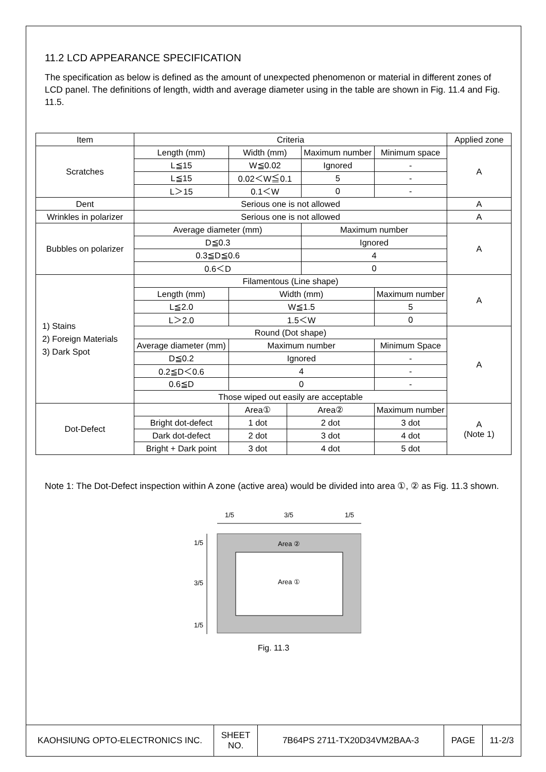11.2 LCD APPEARANCE SPECIFICATION
The specification as below is defined as the amount of unexpected phenomenon or material in different zones of LCD panel. The definitions of length, width and average diameter using in the table are shown in Fig. 11.4 and Fig. 11.5.
| Item | Criteria | | | | | | Applied zone |
| Scratches | Length (mm) | Width (mm) | | Maximum number | | Minimum space | A |
| | L≦15 | W≦0.02 | | Ignored | | - | |
| | L≦15 | 0.02＜W≦0.1 | | 5 | | - | |
| | L＞15 | 0.1＜W | | 0 | | - | |
| Dent | Serious one is not allowed | | | | | | A |
| Wrinkles in polarizer | Serious one is not allowed | | | | | | A |
| Bubbles on polarizer | Average diameter (mm) | | | Maximum number | | | A |
| | D≦0.3 | | | Ignored | | | |
| | 0.3≦D≦0.6 | | | 4 | | | |
| | 0.6＜D | | | 0 | | | |
| 1) Stains 2) Foreign Materials 3) Dark Spot | Filamentous (Line shape) | | | | | | A |
| | Length (mm) | Width (mm) | | | Maximum number | | |
| | L≦2.0 | W≦1.5 | | | 5 | | |
| | L＞2.0 | 1.5＜W | | | 0 | | |
| | Round (Dot shape) | | | | | | A |
| | Average diameter (mm) | Maximum number | | | Minimum Space | | |
| | D≦0.2 | Ignored | | | - | | |
| | 0.2≦D＜0.6 | 4 | | | - | | |
| | 0.6≦D | 0 | | | - | | |
| | Those wiped out easily are acceptable | | | | | | |
| Dot-Defect | | Area① | Area② | | Maximum number | | A (Note 1) |
| | Bright dot-defect | 1 dot | 2 dot | | 3 dot | | |
| | Dark dot-defect | 2 dot | 3 dot | | 4 dot | | |
| | Bright + Dark point | 3 dot | 4 dot | | 5 dot | | |
Note 1: The Dot-Defect inspection within A zone (active area) would be divided into area ①, ② as Fig. 11.3 shown.
1/5
3/5
1/5
1/5
3/5
1/5
Area ②
Area ①
Fig. 11.3
| KAOHSIUNG OPTO-ELECTRONICS INC. | SHEET NO. | 7B64PS 2711-TX20D34VM2BAA-3 | PAGE | 11-2/3 |